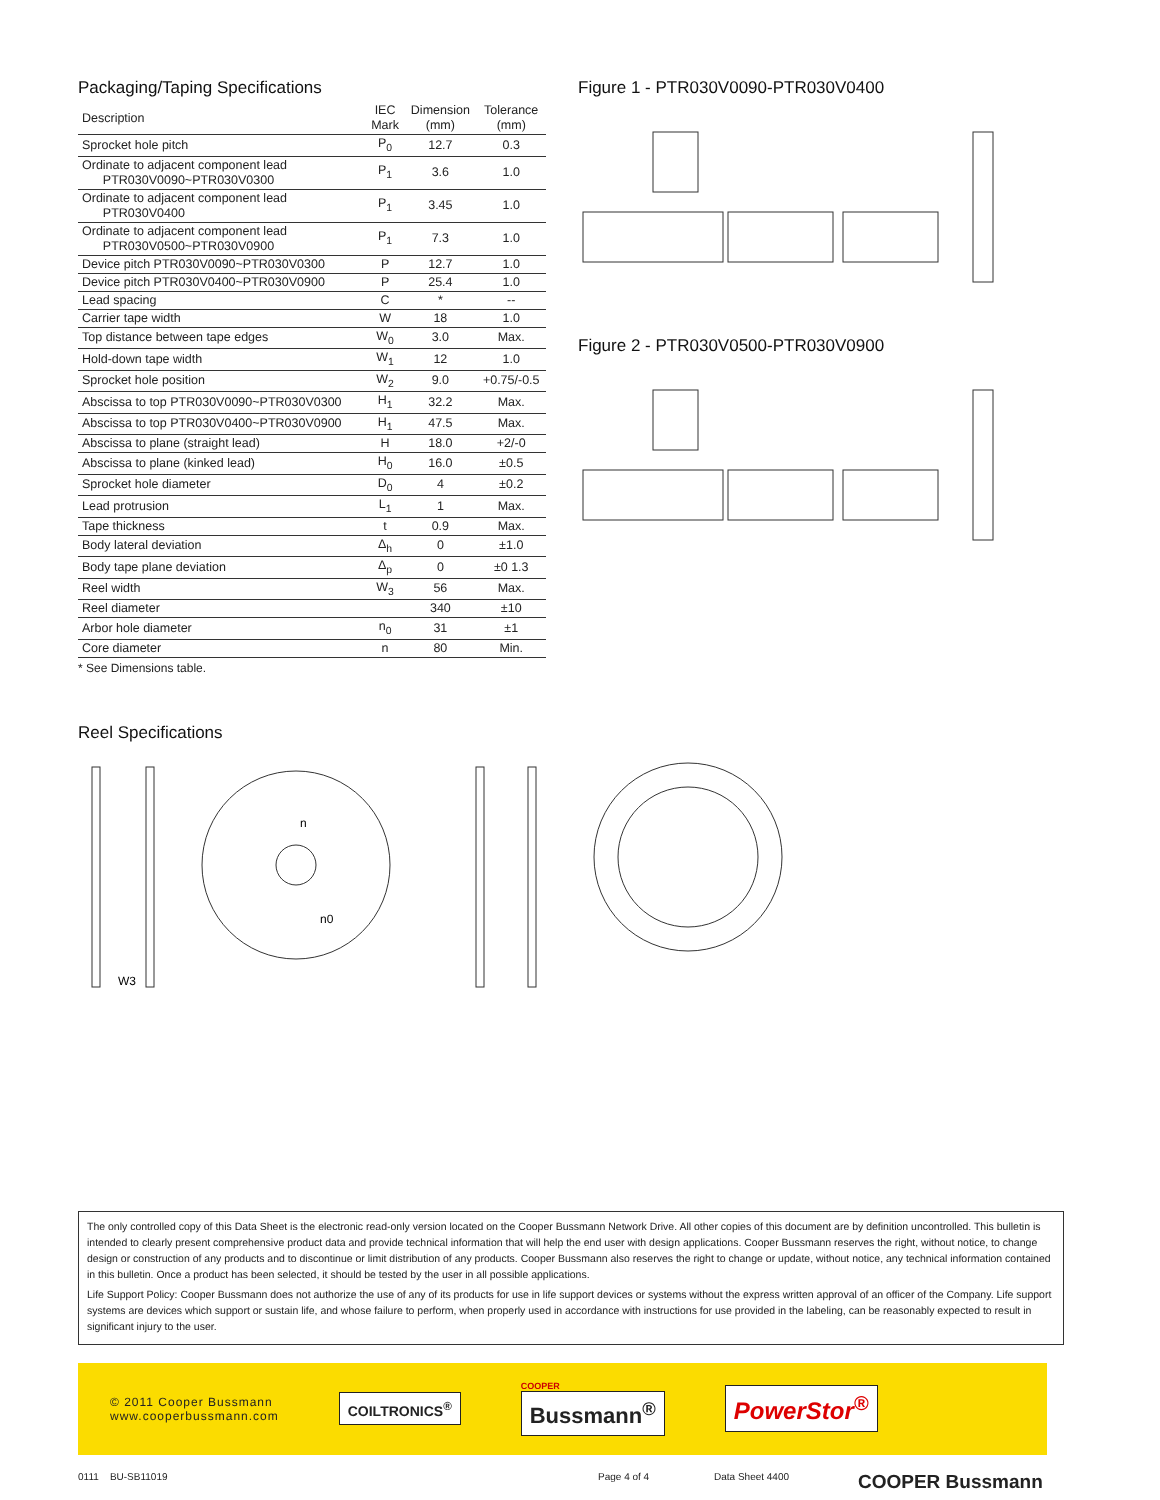Packaging/Taping Specifications
| Description | IEC Mark | Dimension (mm) | Tolerance (mm) |
| --- | --- | --- | --- |
| Sprocket hole pitch | P<sub>0</sub> | 12.7 | 0.3 |
| Ordinate to adjacent component lead PTR030V0090~PTR030V0300 | P<sub>1</sub> | 3.6 | 1.0 |
| Ordinate to adjacent component lead PTR030V0400 | P<sub>1</sub> | 3.45 | 1.0 |
| Ordinate to adjacent component lead PTR030V0500~PTR030V0900 | P<sub>1</sub> | 7.3 | 1.0 |
| Device pitch PTR030V0090~PTR030V0300 | P | 12.7 | 1.0 |
| Device pitch PTR030V0400~PTR030V0900 | P | 25.4 | 1.0 |
| Lead spacing | C | * | -- |
| Carrier tape width | W | 18 | 1.0 |
| Top distance between tape edges | W<sub>0</sub> | 3.0 | Max. |
| Hold-down tape width | W<sub>1</sub> | 12 | 1.0 |
| Sprocket hole position | W<sub>2</sub> | 9.0 | +0.75/-0.5 |
| Abscissa to top PTR030V0090~PTR030V0300 | H<sub>1</sub> | 32.2 | Max. |
| Abscissa to top PTR030V0400~PTR030V0900 | H<sub>1</sub> | 47.5 | Max. |
| Abscissa to plane (straight lead) | H | 18.0 | +2/-0 |
| Abscissa to plane (kinked lead) | H<sub>0</sub> | 16.0 | ±0.5 |
| Sprocket hole diameter | D<sub>0</sub> | 4 | ±0.2 |
| Lead protrusion | L<sub>1</sub> | 1 | Max. |
| Tape thickness | t | 0.9 | Max. |
| Body lateral deviation | Δ<sub>h</sub> | 0 | ±1.0 |
| Body tape plane deviation | Δ<sub>p</sub> | 0 | ±0 1.3 |
| Reel width | W<sub>3</sub> | 56 | Max. |
| Reel diameter | | 340 | ±10 |
| Arbor hole diameter | n<sub>0</sub> | 31 | ±1 |
| Core diameter | n | 80 | Min. |
* See Dimensions table.
Figure 1 - PTR030V0090-PTR030V0400
Figure 2 - PTR030V0500-PTR030V0900
Reel Specifications
W3
n
n0
The only controlled copy of this Data Sheet is the electronic read-only version located on the Cooper Bussmann Network Drive. All other copies of this document are by definition uncontrolled. This bulletin is intended to clearly present comprehensive product data and provide technical information that will help the end user with design applications. Cooper Bussmann reserves the right, without notice, to change design or construction of any products and to discontinue or limit distribution of any products. Cooper Bussmann also reserves the right to change or update, without notice, any technical information contained in this bulletin. Once a product has been selected, it should be tested by the user in all possible applications.
Life Support Policy: Cooper Bussmann does not authorize the use of any of its products for use in life support devices or systems without the express written approval of an officer of the Company. Life support systems are devices which support or sustain life, and whose failure to perform, when properly used in accordance with instructions for use provided in the labeling, can be reasonably expected to result in significant injury to the user.
© 2011 Cooper Bussmann
www.cooperbussmann.com
COILTRONICS<sup>®</sup>
COOPER
Bussmann<sup>®</sup>
PowerStor<sup>®</sup>
0111 BU-SB11019 Page 4 of 4 Data Sheet 4400 COOPER Bussmann